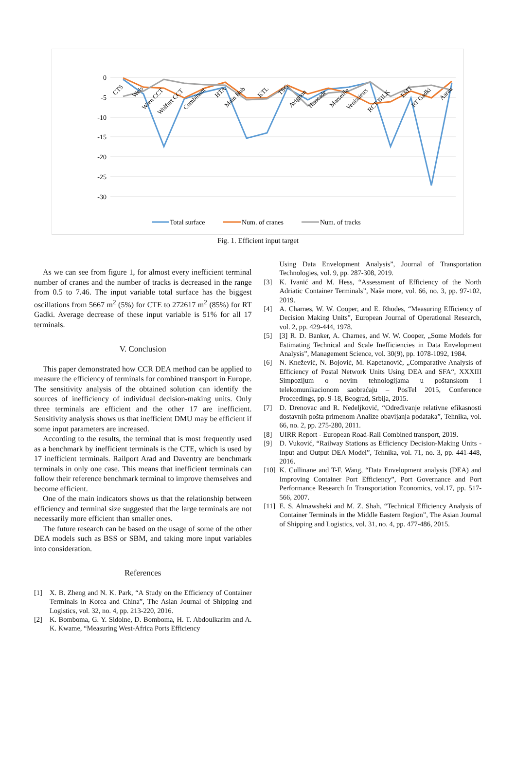0
-5
-10
-15
-20
-25
-30
CTS
Wels
Wien CCT
Wolfurt CCT
Combinant
HTA
Main Hub
KTL
TSG
Avignon
Houcade
Marseille
Venissieux
RCT BILK
EMT
RT Gadki
Aarau
Total surface
Num. of cranes
Num. of tracks
Fig. 1. Efficient input target
As we can see from figure 1, for almost every inefficient terminal number of cranes and the number of tracks is decreased in the range from 0.5 to 7.46. The input variable total surface has the biggest oscillations from 5667 m<sup>2</sup> (5%) for CTE to 272617 m<sup>2</sup> (85%) for RT Gadki. Average decrease of these input variable is 51% for all 17 terminals.
V. Conclusion
This paper demonstrated how CCR DEA method can be applied to measure the efficiency of terminals for combined transport in Europe. The sensitivity analysis of the obtained solution can identify the sources of inefficiency of individual decision-making units. Only three terminals are efficient and the other 17 are inefficient. Sensitivity analysis shows us that inefficient DMU may be efficient if some input parameters are increased.
According to the results, the terminal that is most frequently used as a benchmark by inefficient terminals is the CTE, which is used by 17 inefficient terminals. Railport Arad and Daventry are benchmark terminals in only one case. This means that inefficient terminals can follow their reference benchmark terminal to improve themselves and become efficient.
One of the main indicators shows us that the relationship between efficiency and terminal size suggested that the large terminals are not necessarily more efficient than smaller ones.
The future research can be based on the usage of some of the other DEA models such as BSS or SBM, and taking more input variables into consideration.
References
[1] X. B. Zheng and N. K. Park, “A Study on the Efficiency of Container Terminals in Korea and China”, The Asian Journal of Shipping and Logistics, vol. 32, no. 4, pp. 213-220, 2016.
[2] K. Bomboma, G. Y. Sidoine, D. Bomboma, H. T. Abdoulkarim and A. K. Kwame, “Measuring West-Africa Ports Efficiency
Using Data Envelopment Analysis”, Journal of Transportation Technologies, vol. 9, pp. 287-308, 2019.
[3] K. Ivanić and M. Hess, “Assessment of Efficiency of the North Adriatic Container Terminals”, Naše more, vol. 66, no. 3, pp. 97-102, 2019.
[4] A. Charnes, W. W. Cooper, and E. Rhodes, “Measuring Efficiency of Decision Making Units”, European Journal of Operational Research, vol. 2, pp. 429-444, 1978.
[5] [3] R. D. Banker, A. Charnes, and W. W. Cooper, „Some Models for Estimating Technical and Scale Inefficiencies in Data Envelopment Analysis”, Management Science, vol. 30(9), pp. 1078-1092, 1984.
[6] N. Knežević, N. Bojović, M. Kapetanović, „Comparative Analysis of Efficiency of Postal Network Units Using DEA and SFA“, XXXIII Simpozijum o novim tehnologijama u poštanskom i telekomunikacionom saobraćaju – PosTel 2015, Conference Proceedings, pp. 9-18, Beograd, Srbija, 2015.
[7] D. Drenovac and R. Nedeljković, “Određivanje relativne efikasnosti dostavnih pošta primenom Analize obavijanja podataka”, Tehnika, vol. 66, no. 2, pp. 275-280, 2011.
[8] UIRR Report - European Road-Rail Combined transport, 2019.
[9] D. Vuković, “Railway Stations as Efficiency Decision-Making Units - Input and Output DEA Model”, Tehnika, vol. 71, no. 3, pp. 441-448, 2016.
[10] K. Cullinane and T-F. Wang, “Data Envelopment analysis (DEA) and Improving Container Port Efficiency”, Port Governance and Port Performance Research In Transportation Economics, vol.17, pp. 517-566, 2007.
[11] E. S. Almawsheki and M. Z. Shah, “Technical Efficiency Analysis of Container Terminals in the Middle Eastern Region”, The Asian Journal of Shipping and Logistics, vol. 31, no. 4, pp. 477-486, 2015.